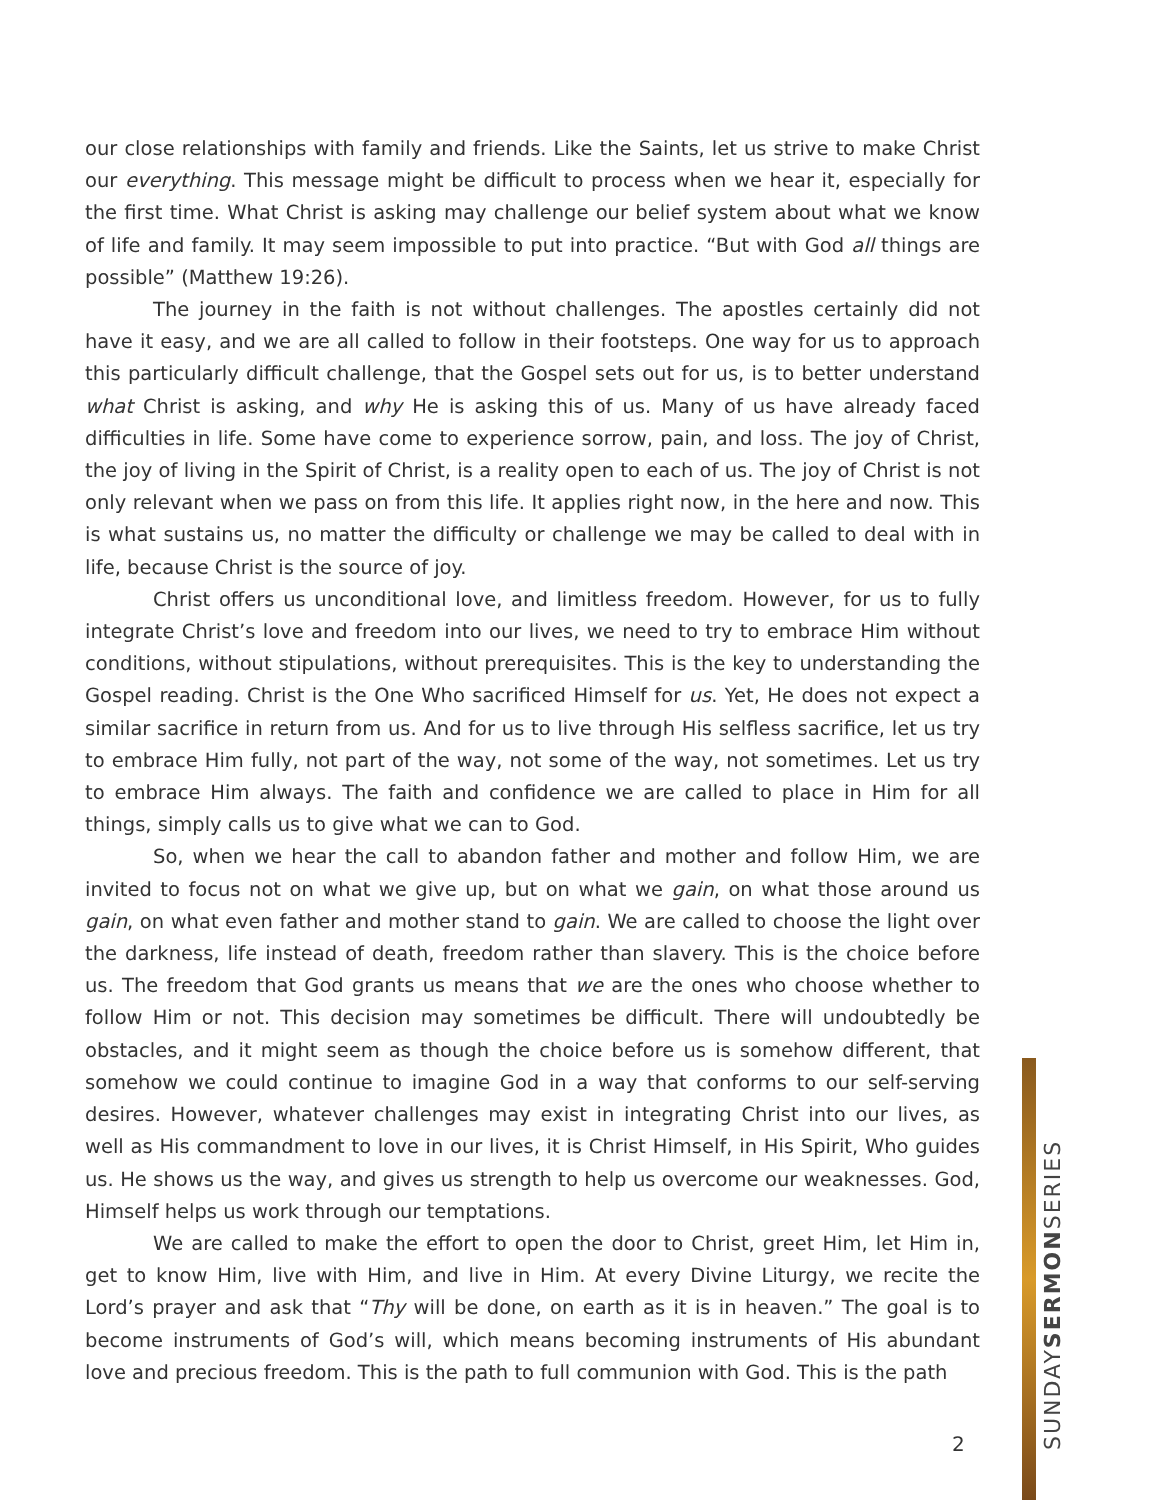our close relationships with family and friends. Like the Saints, let us strive to make Christ our everything. This message might be difficult to process when we hear it, especially for the first time. What Christ is asking may challenge our belief system about what we know of life and family. It may seem impossible to put into practice. “But with God all things are possible” (Matthew 19:26).
The journey in the faith is not without challenges. The apostles certainly did not have it easy, and we are all called to follow in their footsteps. One way for us to approach this particularly difficult challenge, that the Gospel sets out for us, is to better understand what Christ is asking, and why He is asking this of us. Many of us have already faced difficulties in life. Some have come to experience sorrow, pain, and loss. The joy of Christ, the joy of living in the Spirit of Christ, is a reality open to each of us. The joy of Christ is not only relevant when we pass on from this life. It applies right now, in the here and now. This is what sustains us, no matter the difficulty or challenge we may be called to deal with in life, because Christ is the source of joy.
Christ offers us unconditional love, and limitless freedom. However, for us to fully integrate Christ’s love and freedom into our lives, we need to try to embrace Him without conditions, without stipulations, without prerequisites. This is the key to understanding the Gospel reading. Christ is the One Who sacrificed Himself for us. Yet, He does not expect a similar sacrifice in return from us. And for us to live through His selfless sacrifice, let us try to embrace Him fully, not part of the way, not some of the way, not sometimes. Let us try to embrace Him always. The faith and confidence we are called to place in Him for all things, simply calls us to give what we can to God.
So, when we hear the call to abandon father and mother and follow Him, we are invited to focus not on what we give up, but on what we gain, on what those around us gain, on what even father and mother stand to gain. We are called to choose the light over the darkness, life instead of death, freedom rather than slavery. This is the choice before us. The freedom that God grants us means that we are the ones who choose whether to follow Him or not. This decision may sometimes be difficult. There will undoubtedly be obstacles, and it might seem as though the choice before us is somehow different, that somehow we could continue to imagine God in a way that conforms to our self-serving desires. However, whatever challenges may exist in integrating Christ into our lives, as well as His commandment to love in our lives, it is Christ Himself, in His Spirit, Who guides us. He shows us the way, and gives us strength to help us overcome our weaknesses. God, Himself helps us work through our temptations.
We are called to make the effort to open the door to Christ, greet Him, let Him in, get to know Him, live with Him, and live in Him. At every Divine Liturgy, we recite the Lord’s prayer and ask that “Thy will be done, on earth as it is in heaven.” The goal is to become instruments of God’s will, which means becoming instruments of His abundant love and precious freedom. This is the path to full communion with God. This is the path
2
SUNDAYSERMONSERIES